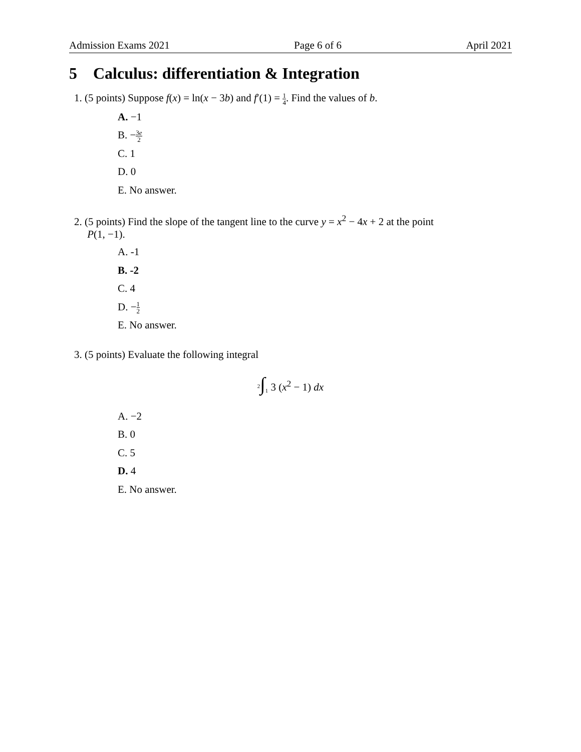Admission Exams 2021 Page 6 of 6 April 2021
5 Calculus: differentiation & Integration
1. (5 points) Suppose f(x) = ln(x − 3b) and f′(1) = 1 4. Find the values of b.
A. −1
B. −3e 2
C. 1
D. 0
E. No answer.
2. (5 points) Find the slope of the tangent line to the curve y = x<sup>2</sup> − 4x + 2 at the point
P(1, −1).
A. -1
B. -2
C. 4
D. −1 2
E. No answer.
3. (5 points) Evaluate the following integral
<sup>2</sup>∫<sub>1</sub> 3 (x<sup>2</sup> − 1) dx
A. −2
B. 0
C. 5
D. 4
E. No answer.